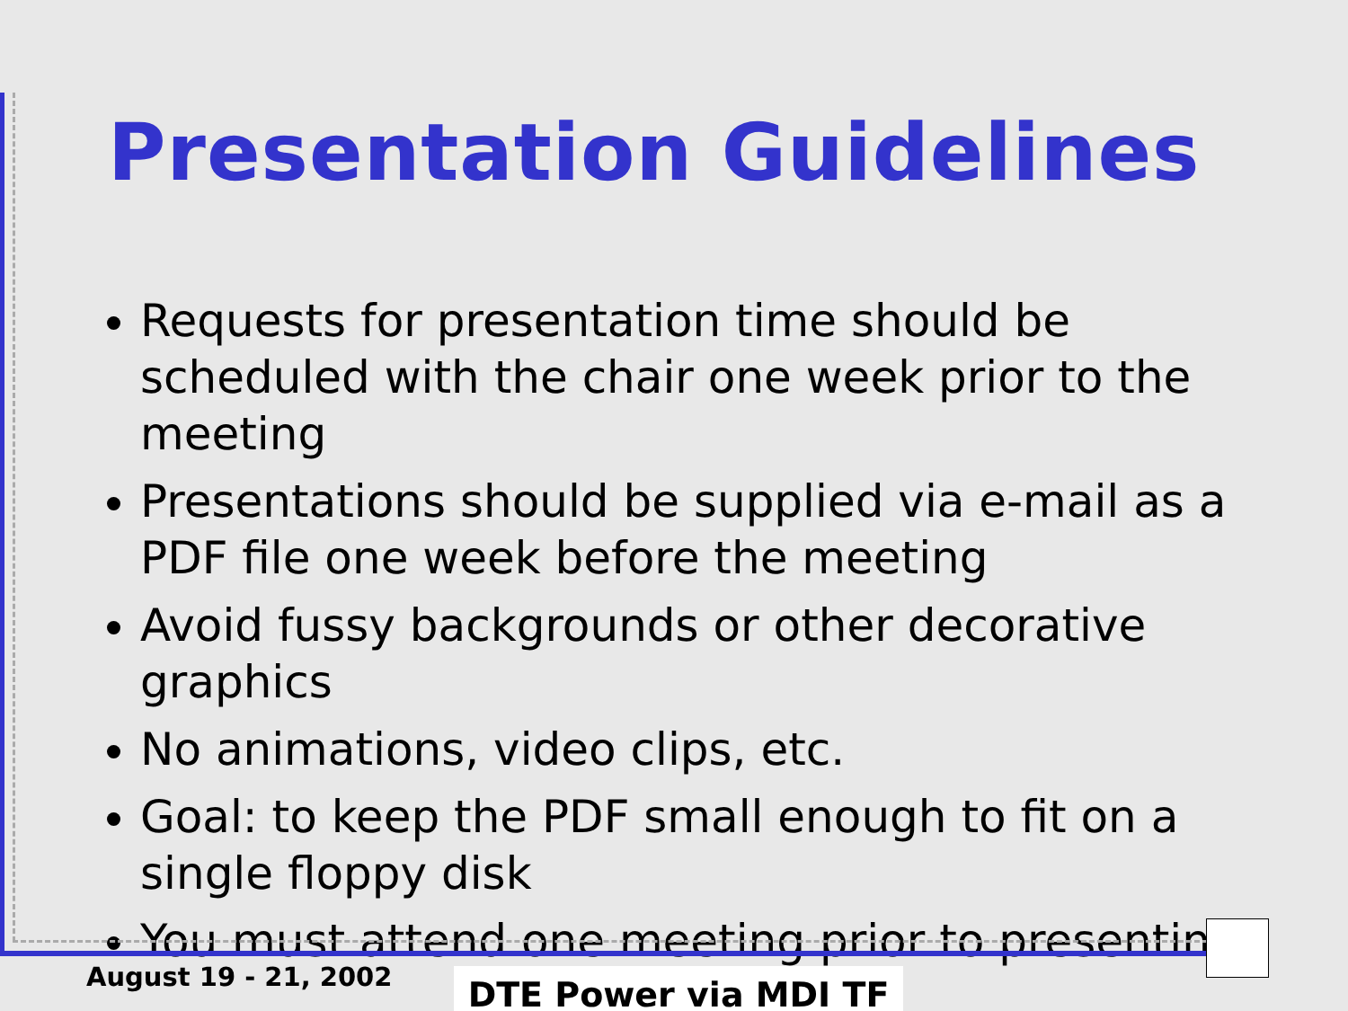Presentation Guidelines
Requests for presentation time should be scheduled with the chair one week prior to the meeting
Presentations should be supplied via e-mail as a PDF file one week before the meeting
Avoid fussy backgrounds or other decorative graphics
No animations, video clips, etc.
Goal: to keep the PDF small enough to fit on a single floppy disk
You must attend one meeting prior to presenting
August 19 - 21, 2002 DTE Power via MDI TF